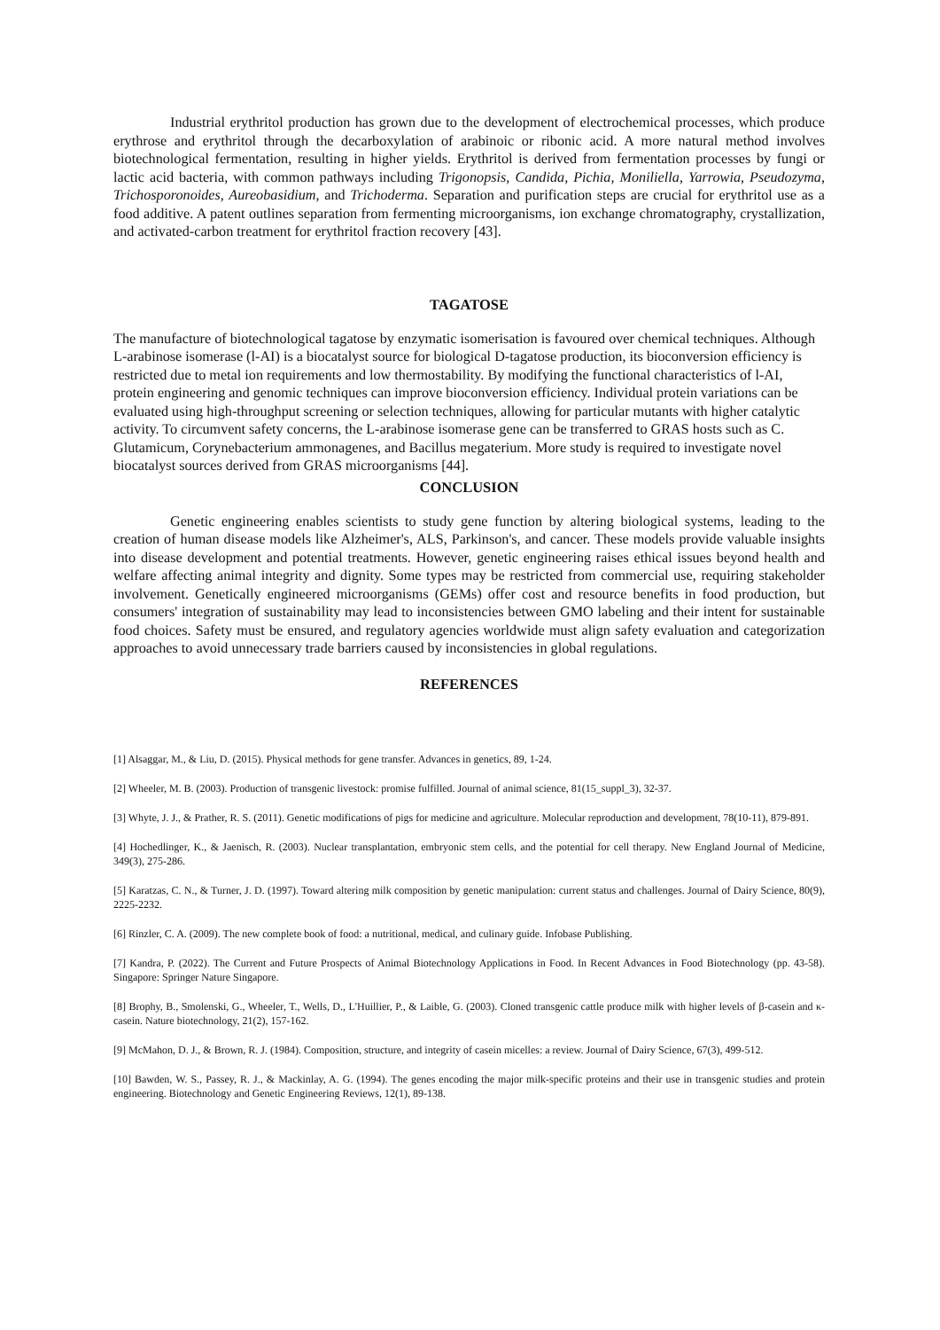Industrial erythritol production has grown due to the development of electrochemical processes, which produce erythrose and erythritol through the decarboxylation of arabinoic or ribonic acid. A more natural method involves biotechnological fermentation, resulting in higher yields. Erythritol is derived from fermentation processes by fungi or lactic acid bacteria, with common pathways including Trigonopsis, Candida, Pichia, Moniliella, Yarrowia, Pseudozyma, Trichosporonoides, Aureobasidium, and Trichoderma. Separation and purification steps are crucial for erythritol use as a food additive. A patent outlines separation from fermenting microorganisms, ion exchange chromatography, crystallization, and activated-carbon treatment for erythritol fraction recovery [43].
TAGATOSE
The manufacture of biotechnological tagatose by enzymatic isomerisation is favoured over chemical techniques. Although L-arabinose isomerase (l-AI) is a biocatalyst source for biological D-tagatose production, its bioconversion efficiency is restricted due to metal ion requirements and low thermostability. By modifying the functional characteristics of l-AI, protein engineering and genomic techniques can improve bioconversion efficiency. Individual protein variations can be evaluated using high-throughput screening or selection techniques, allowing for particular mutants with higher catalytic activity. To circumvent safety concerns, the L-arabinose isomerase gene can be transferred to GRAS hosts such as C. Glutamicum, Corynebacterium ammonagenes, and Bacillus megaterium. More study is required to investigate novel biocatalyst sources derived from GRAS microorganisms [44].
CONCLUSION
Genetic engineering enables scientists to study gene function by altering biological systems, leading to the creation of human disease models like Alzheimer's, ALS, Parkinson's, and cancer. These models provide valuable insights into disease development and potential treatments. However, genetic engineering raises ethical issues beyond health and welfare affecting animal integrity and dignity. Some types may be restricted from commercial use, requiring stakeholder involvement. Genetically engineered microorganisms (GEMs) offer cost and resource benefits in food production, but consumers' integration of sustainability may lead to inconsistencies between GMO labeling and their intent for sustainable food choices. Safety must be ensured, and regulatory agencies worldwide must align safety evaluation and categorization approaches to avoid unnecessary trade barriers caused by inconsistencies in global regulations.
REFERENCES
[1] Alsaggar, M., & Liu, D. (2015). Physical methods for gene transfer. Advances in genetics, 89, 1-24.
[2] Wheeler, M. B. (2003). Production of transgenic livestock: promise fulfilled. Journal of animal science, 81(15_suppl_3), 32-37.
[3] Whyte, J. J., & Prather, R. S. (2011). Genetic modifications of pigs for medicine and agriculture. Molecular reproduction and development, 78(10-11), 879-891.
[4] Hochedlinger, K., & Jaenisch, R. (2003). Nuclear transplantation, embryonic stem cells, and the potential for cell therapy. New England Journal of Medicine, 349(3), 275-286.
[5] Karatzas, C. N., & Turner, J. D. (1997). Toward altering milk composition by genetic manipulation: current status and challenges. Journal of Dairy Science, 80(9), 2225-2232.
[6] Rinzler, C. A. (2009). The new complete book of food: a nutritional, medical, and culinary guide. Infobase Publishing.
[7] Kandra, P. (2022). The Current and Future Prospects of Animal Biotechnology Applications in Food. In Recent Advances in Food Biotechnology (pp. 43-58). Singapore: Springer Nature Singapore.
[8] Brophy, B., Smolenski, G., Wheeler, T., Wells, D., L'Huillier, P., & Laible, G. (2003). Cloned transgenic cattle produce milk with higher levels of β-casein and κ-casein. Nature biotechnology, 21(2), 157-162.
[9] McMahon, D. J., & Brown, R. J. (1984). Composition, structure, and integrity of casein micelles: a review. Journal of Dairy Science, 67(3), 499-512.
[10] Bawden, W. S., Passey, R. J., & Mackinlay, A. G. (1994). The genes encoding the major milk-specific proteins and their use in transgenic studies and protein engineering. Biotechnology and Genetic Engineering Reviews, 12(1), 89-138.